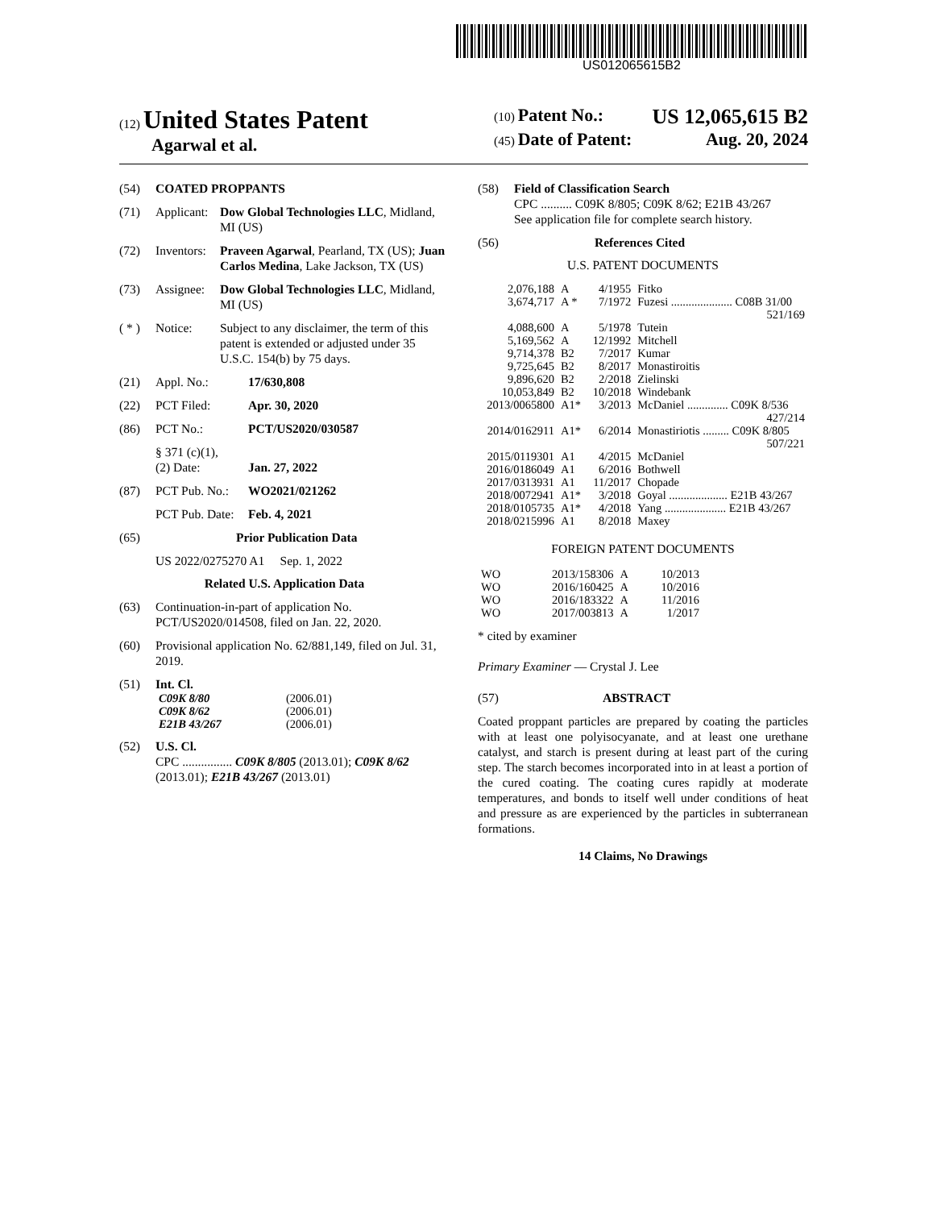US012065615B2
(12) United States Patent
Agarwal et al.
(10) Patent No.: US 12,065,615 B2
(45) Date of Patent: Aug. 20, 2024
(54) COATED PROPPANTS
(71) Applicant: Dow Global Technologies LLC, Midland, MI (US)
(72) Inventors: Praveen Agarwal, Pearland, TX (US); Juan Carlos Medina, Lake Jackson, TX (US)
(73) Assignee: Dow Global Technologies LLC, Midland, MI (US)
( * ) Notice: Subject to any disclaimer, the term of this patent is extended or adjusted under 35 U.S.C. 154(b) by 75 days.
(21) Appl. No.: 17/630,808
(22) PCT Filed: Apr. 30, 2020
(86) PCT No.: PCT/US2020/030587
§ 371 (c)(1),
(2) Date: Jan. 27, 2022
(87) PCT Pub. No.: WO2021/021262
PCT Pub. Date: Feb. 4, 2021
(65) Prior Publication Data
US 2022/0275270 A1 Sep. 1, 2022
Related U.S. Application Data
(63) Continuation-in-part of application No. PCT/US2020/014508, filed on Jan. 22, 2020.
(60) Provisional application No. 62/881,149, filed on Jul. 31, 2019.
(51) Int. Cl.
| C09K 8/80 | (2006.01) |
| C09K 8/62 | (2006.01) |
| E21B 43/267 | (2006.01) |
(52) U.S. Cl.
CPC ................ C09K 8/805 (2013.01); C09K 8/62 (2013.01); E21B 43/267 (2013.01)
(58) Field of Classification Search
CPC .......... C09K 8/805; C09K 8/62; E21B 43/267
See application file for complete search history.
(56) References Cited
U.S. PATENT DOCUMENTS
| 2,076,188 | A | 4/1955 | Fitko |
| 3,674,717 | A * | 7/1972 | Fuzesi ..................... C08B 31/00 521/169 |
| 4,088,600 | A | 5/1978 | Tutein |
| 5,169,562 | A | 12/1992 | Mitchell |
| 9,714,378 | B2 | 7/2017 | Kumar |
| 9,725,645 | B2 | 8/2017 | Monastiroitis |
| 9,896,620 | B2 | 2/2018 | Zielinski |
| 10,053,849 | B2 | 10/2018 | Windebank |
| 2013/0065800 | A1* | 3/2013 | McDaniel .............. C09K 8/536 427/214 |
| 2014/0162911 | A1* | 6/2014 | Monastiriotis ......... C09K 8/805 507/221 |
| 2015/0119301 | A1 | 4/2015 | McDaniel |
| 2016/0186049 | A1 | 6/2016 | Bothwell |
| 2017/0313931 | A1 | 11/2017 | Chopade |
| 2018/0072941 | A1* | 3/2018 | Goyal .................... E21B 43/267 |
| 2018/0105735 | A1* | 4/2018 | Yang ..................... E21B 43/267 |
| 2018/0215996 | A1 | 8/2018 | Maxey |
FOREIGN PATENT DOCUMENTS
| WO | 2013/158306 | A | 10/2013 |
| WO | 2016/160425 | A | 10/2016 |
| WO | 2016/183322 | A | 11/2016 |
| WO | 2017/003813 | A | 1/2017 |
* cited by examiner
Primary Examiner — Crystal J. Lee
(57) ABSTRACT
Coated proppant particles are prepared by coating the particles with at least one polyisocyanate, and at least one urethane catalyst, and starch is present during at least part of the curing step. The starch becomes incorporated into in at least a portion of the cured coating. The coating cures rapidly at moderate temperatures, and bonds to itself well under conditions of heat and pressure as are experienced by the particles in subterranean formations.
14 Claims, No Drawings